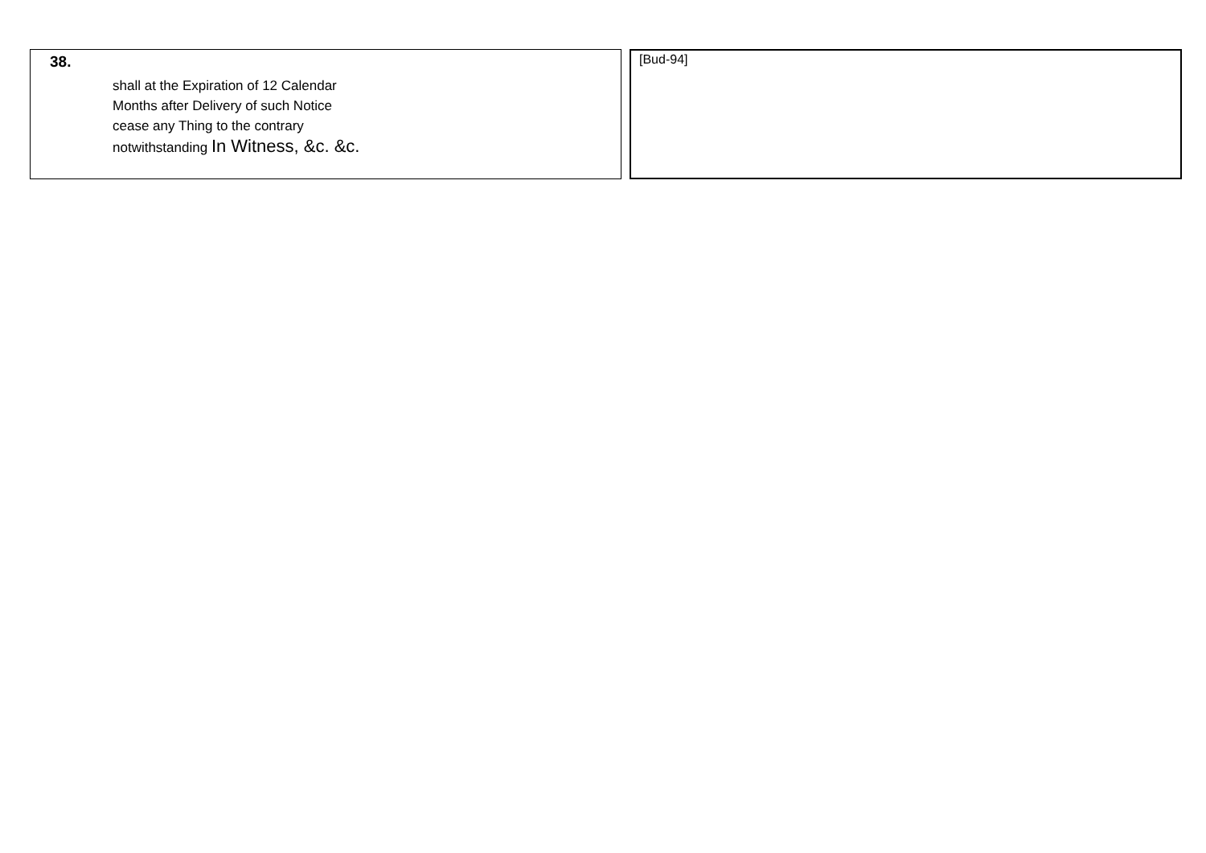| 38. shall at the Expiration of 12 Calendar Months after Delivery of such Notice cease any Thing to the contrary notwithstanding In Witness, &c. &c. | | [Bud-94] |